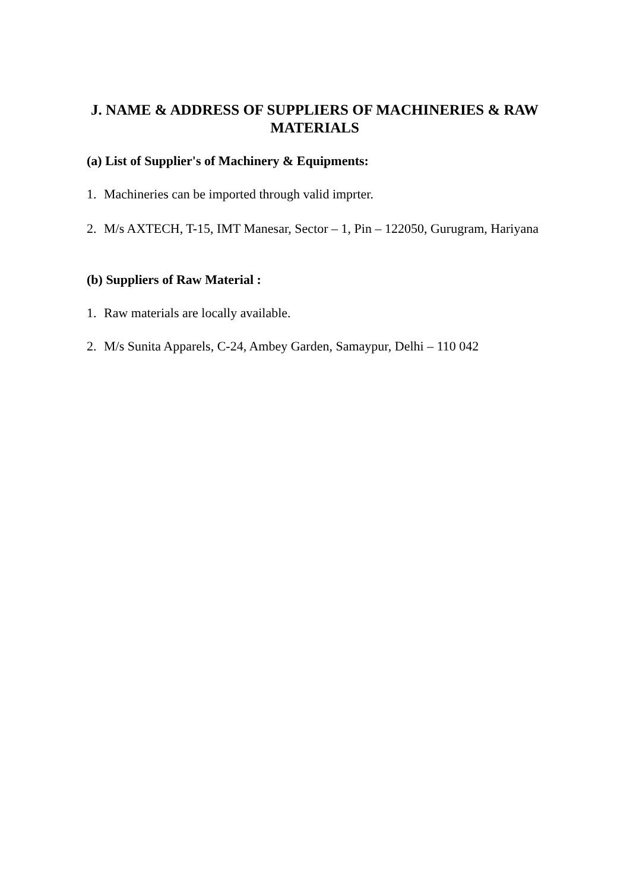J. NAME & ADDRESS OF SUPPLIERS OF MACHINERIES & RAW MATERIALS
(a) List of Supplier's of Machinery & Equipments:
1. Machineries can be imported through valid imprter.
2. M/s AXTECH, T-15, IMT Manesar, Sector – 1, Pin – 122050, Gurugram, Hariyana
(b) Suppliers of Raw Material :
1. Raw materials are locally available.
2. M/s Sunita Apparels, C-24, Ambey Garden, Samaypur, Delhi – 110 042